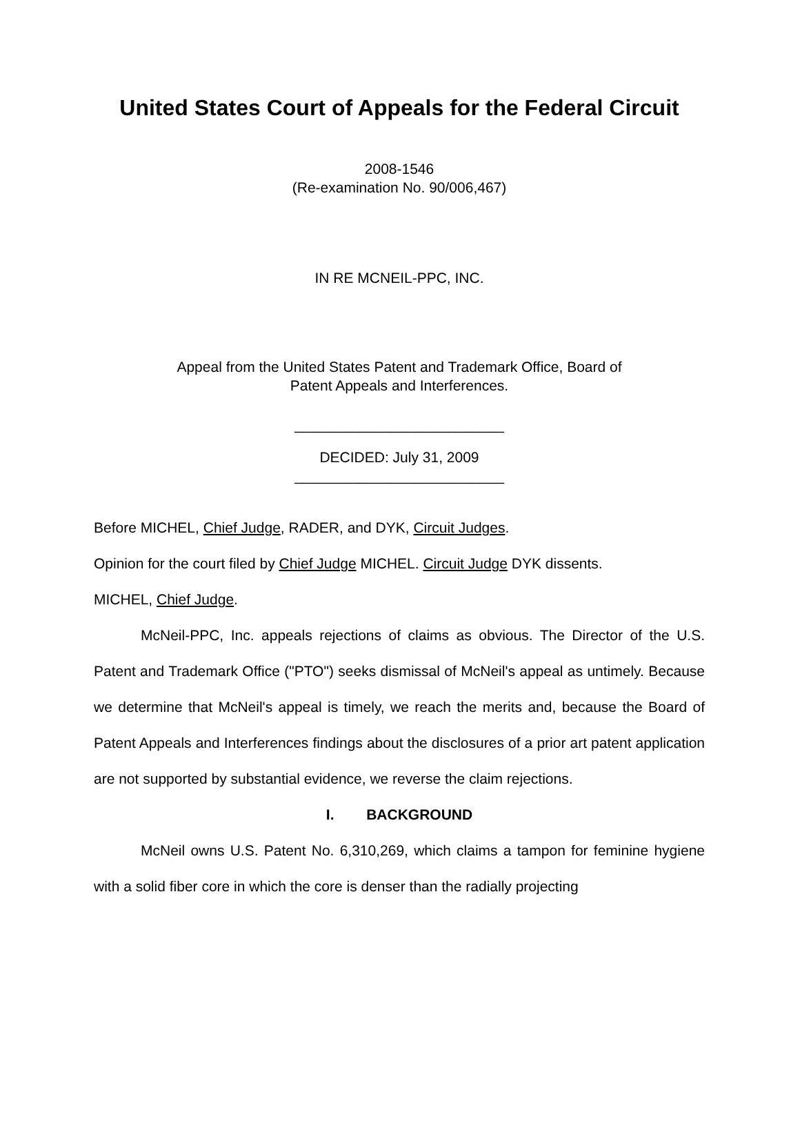United States Court of Appeals for the Federal Circuit
2008-1546
(Re-examination No. 90/006,467)
IN RE MCNEIL-PPC, INC.
Appeal from the United States Patent and Trademark Office, Board of
Patent Appeals and Interferences.
__________________________
DECIDED: July 31, 2009
__________________________
Before MICHEL, Chief Judge, RADER, and DYK, Circuit Judges.
Opinion for the court filed by Chief Judge MICHEL. Circuit Judge DYK dissents.
MICHEL, Chief Judge.
McNeil-PPC, Inc. appeals rejections of claims as obvious. The Director of the U.S. Patent and Trademark Office ("PTO") seeks dismissal of McNeil's appeal as untimely. Because we determine that McNeil's appeal is timely, we reach the merits and, because the Board of Patent Appeals and Interferences findings about the disclosures of a prior art patent application are not supported by substantial evidence, we reverse the claim rejections.
I. BACKGROUND
McNeil owns U.S. Patent No. 6,310,269, which claims a tampon for feminine hygiene with a solid fiber core in which the core is denser than the radially projecting